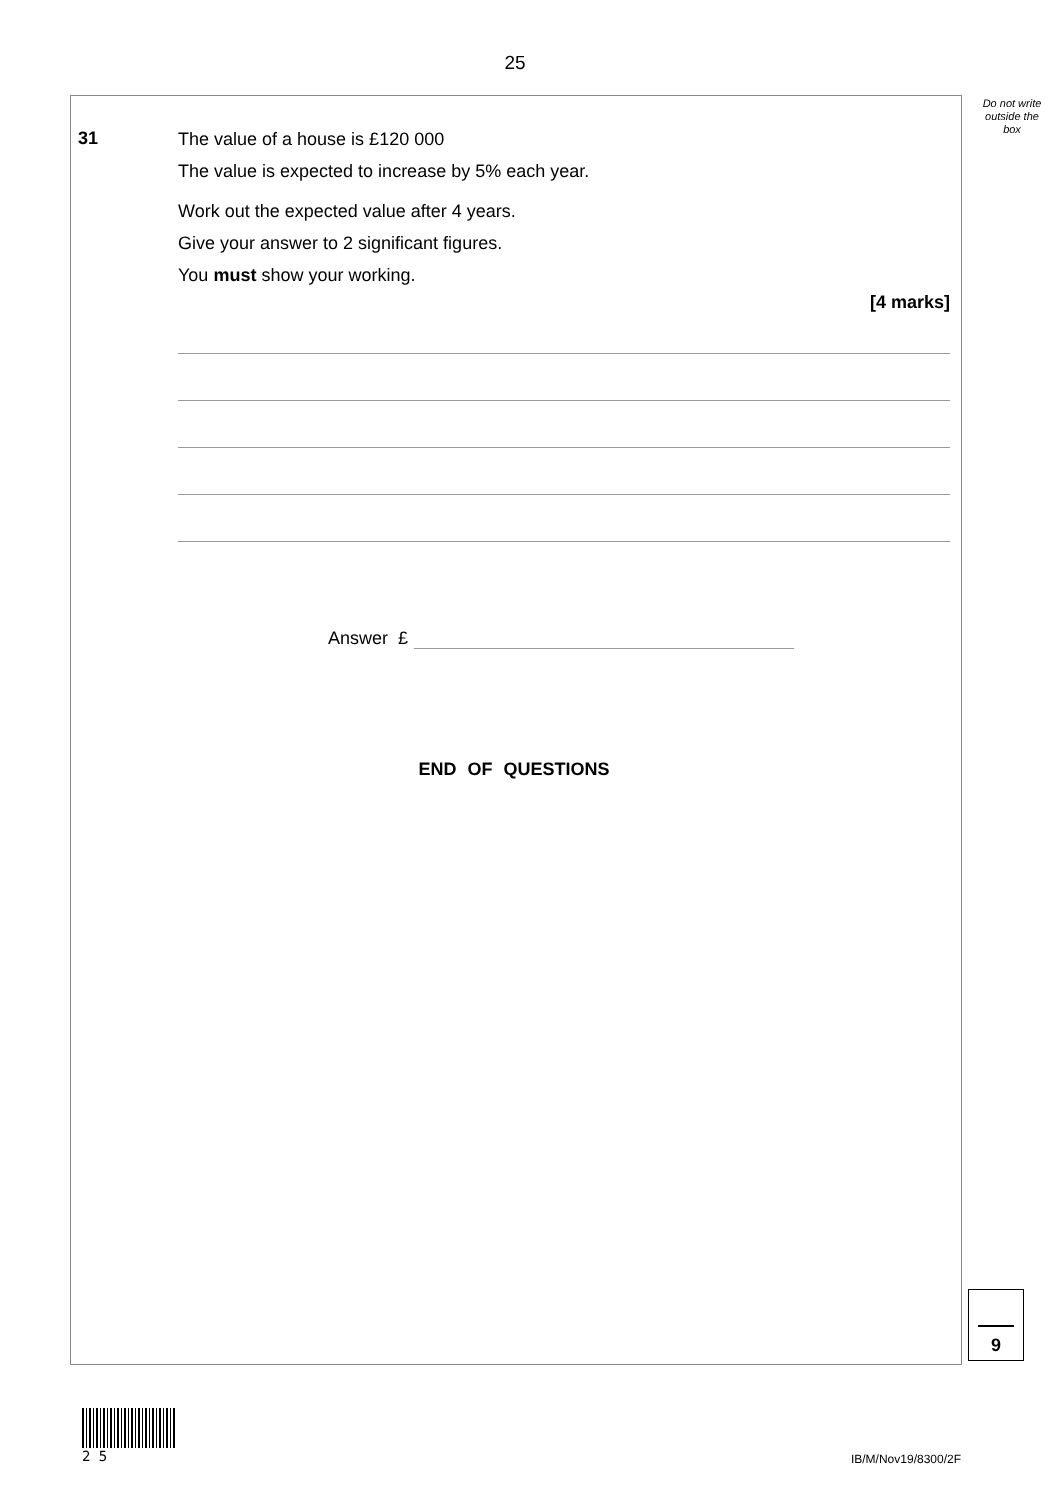25
Do not write
outside the
box
31
The value of a house is £120 000
The value is expected to increase by 5% each year.
Work out the expected value after 4 years.
Give your answer to 2 significant figures.
You must show your working.
[4 marks]
Answer £
END OF QUESTIONS
9
2 5
IB/M/Nov19/8300/2F